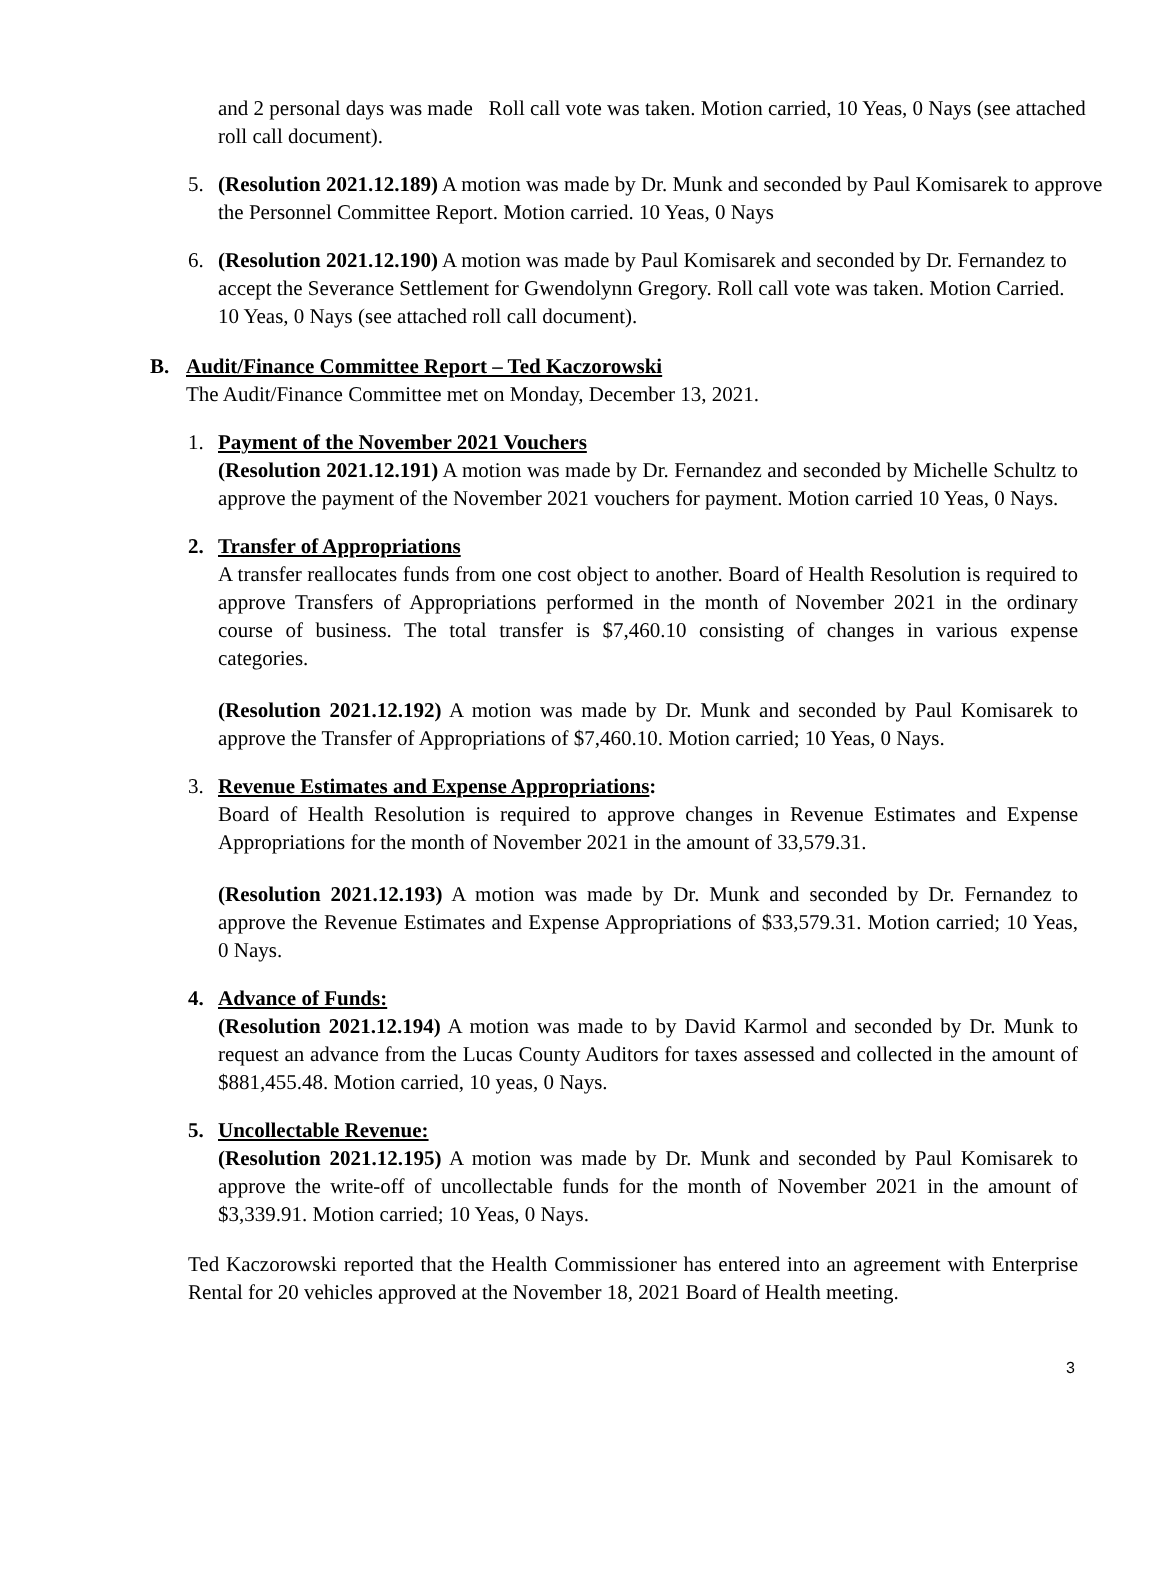and 2 personal days was made Roll call vote was taken. Motion carried, 10 Yeas, 0 Nays (see attached roll call document).
5. (Resolution 2021.12.189) A motion was made by Dr. Munk and seconded by Paul Komisarek to approve the Personnel Committee Report. Motion carried. 10 Yeas, 0 Nays
6. (Resolution 2021.12.190) A motion was made by Paul Komisarek and seconded by Dr. Fernandez to accept the Severance Settlement for Gwendolynn Gregory. Roll call vote was taken. Motion Carried. 10 Yeas, 0 Nays (see attached roll call document).
B. Audit/Finance Committee Report – Ted Kaczorowski
The Audit/Finance Committee met on Monday, December 13, 2021.
1. Payment of the November 2021 Vouchers
(Resolution 2021.12.191) A motion was made by Dr. Fernandez and seconded by Michelle Schultz to approve the payment of the November 2021 vouchers for payment. Motion carried 10 Yeas, 0 Nays.
2. Transfer of Appropriations
A transfer reallocates funds from one cost object to another. Board of Health Resolution is required to approve Transfers of Appropriations performed in the month of November 2021 in the ordinary course of business. The total transfer is $7,460.10 consisting of changes in various expense categories.
(Resolution 2021.12.192) A motion was made by Dr. Munk and seconded by Paul Komisarek to approve the Transfer of Appropriations of $7,460.10. Motion carried; 10 Yeas, 0 Nays.
3. Revenue Estimates and Expense Appropriations:
Board of Health Resolution is required to approve changes in Revenue Estimates and Expense Appropriations for the month of November 2021 in the amount of 33,579.31.
(Resolution 2021.12.193) A motion was made by Dr. Munk and seconded by Dr. Fernandez to approve the Revenue Estimates and Expense Appropriations of $33,579.31. Motion carried; 10 Yeas, 0 Nays.
4. Advance of Funds:
(Resolution 2021.12.194) A motion was made to by David Karmol and seconded by Dr. Munk to request an advance from the Lucas County Auditors for taxes assessed and collected in the amount of $881,455.48. Motion carried, 10 yeas, 0 Nays.
5. Uncollectable Revenue:
(Resolution 2021.12.195) A motion was made by Dr. Munk and seconded by Paul Komisarek to approve the write-off of uncollectable funds for the month of November 2021 in the amount of $3,339.91. Motion carried; 10 Yeas, 0 Nays.
Ted Kaczorowski reported that the Health Commissioner has entered into an agreement with Enterprise Rental for 20 vehicles approved at the November 18, 2021 Board of Health meeting.
3